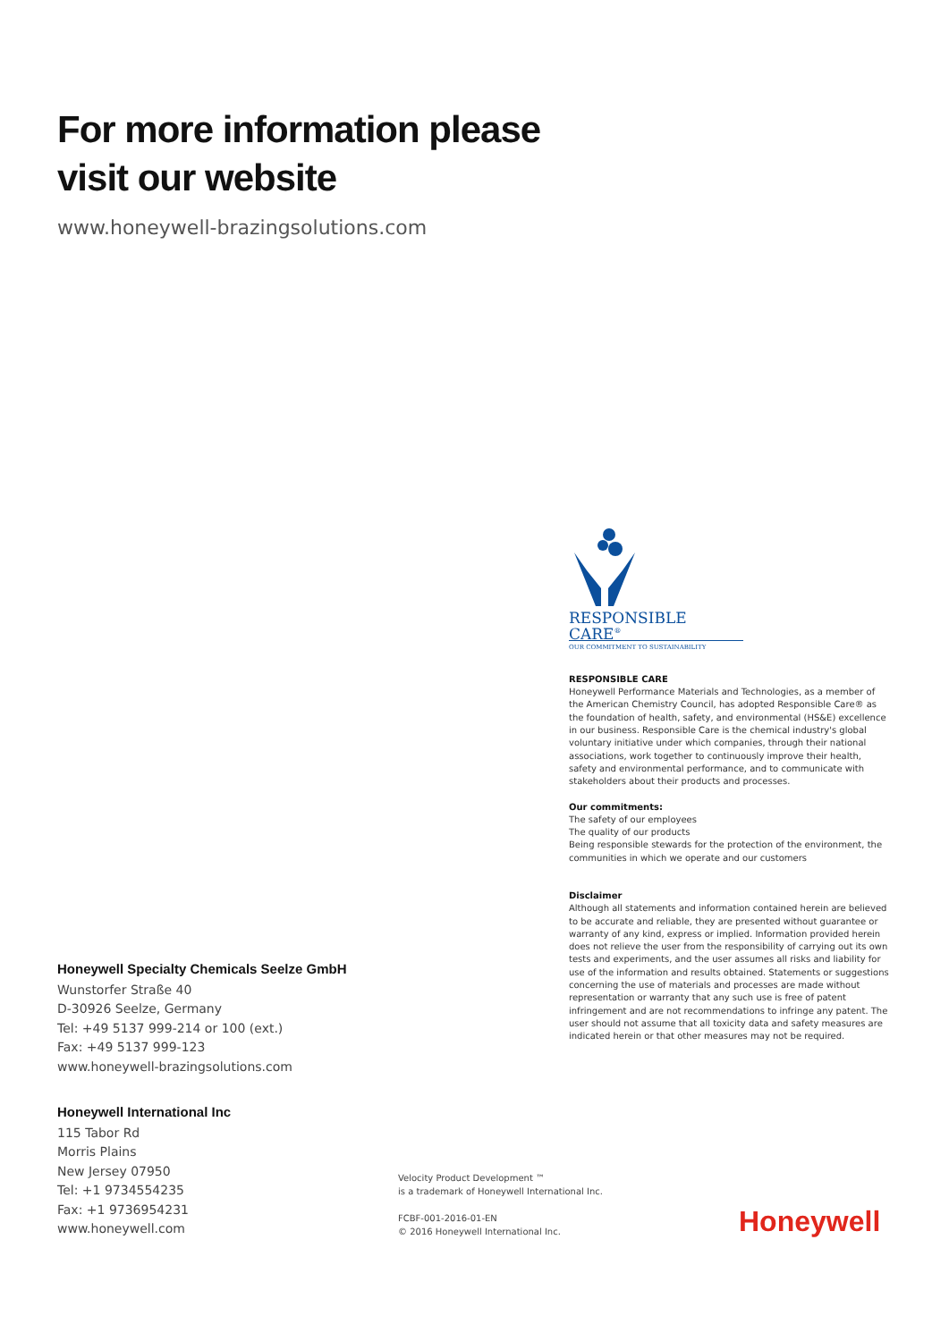For more information please
visit our website
www.honeywell-brazingsolutions.com
RESPONSIBLE CARE<sup>®</sup>
OUR COMMITMENT TO SUSTAINABILITY
RESPONSIBLE CARE
Honeywell Performance Materials and Technologies, as a member of the American Chemistry Council, has adopted Responsible Care® as the foundation of health, safety, and environmental (HS&E) excellence in our business. Responsible Care is the chemical industry's global voluntary initiative under which companies, through their national associations, work together to continuously improve their health, safety and environmental performance, and to communicate with stakeholders about their products and processes.
Our commitments:
The safety of our employees
The quality of our products
Being responsible stewards for the protection of the environment, the communities in which we operate and our customers
Disclaimer
Although all statements and information contained herein are believed to be accurate and reliable, they are presented without guarantee or warranty of any kind, express or implied. Information provided herein does not relieve the user from the responsibility of carrying out its own tests and experiments, and the user assumes all risks and liability for use of the information and results obtained. Statements or suggestions concerning the use of materials and processes are made without representation or warranty that any such use is free of patent infringement and are not recommendations to infringe any patent. The user should not assume that all toxicity data and safety measures are indicated herein or that other measures may not be required.
Honeywell Specialty Chemicals Seelze GmbH
Wunstorfer Straße 40
D-30926 Seelze, Germany
Tel: +49 5137 999-214 or 100 (ext.)
Fax: +49 5137 999-123
www.honeywell-brazingsolutions.com
Honeywell International Inc
115 Tabor Rd
Morris Plains
New Jersey 07950
Tel: +1 9734554235
Fax: +1 9736954231
www.honeywell.com
Velocity Product Development ™
is a trademark of Honeywell International Inc.
FCBF-001-2016-01-EN
© 2016 Honeywell International Inc.
Honeywell